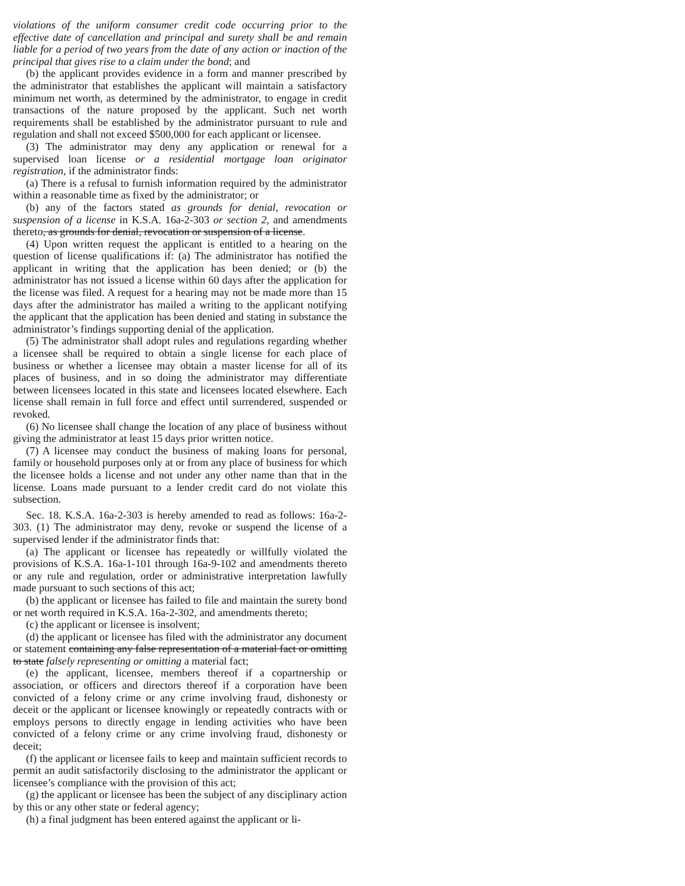violations of the uniform consumer credit code occurring prior to the effective date of cancellation and principal and surety shall be and remain liable for a period of two years from the date of any action or inaction of the principal that gives rise to a claim under the bond; and
(b) the applicant provides evidence in a form and manner prescribed by the administrator that establishes the applicant will maintain a satisfactory minimum net worth, as determined by the administrator, to engage in credit transactions of the nature proposed by the applicant. Such net worth requirements shall be established by the administrator pursuant to rule and regulation and shall not exceed $500,000 for each applicant or licensee.
(3) The administrator may deny any application or renewal for a supervised loan license or a residential mortgage loan originator registration, if the administrator finds:
(a) There is a refusal to furnish information required by the administrator within a reasonable time as fixed by the administrator; or
(b) any of the factors stated as grounds for denial, revocation or suspension of a license in K.S.A. 16a-2-303 or section 2, and amendments thereto, as grounds for denial, revocation or suspension of a license.
(4) Upon written request the applicant is entitled to a hearing on the question of license qualifications if: (a) The administrator has notified the applicant in writing that the application has been denied; or (b) the administrator has not issued a license within 60 days after the application for the license was filed. A request for a hearing may not be made more than 15 days after the administrator has mailed a writing to the applicant notifying the applicant that the application has been denied and stating in substance the administrator’s findings supporting denial of the application.
(5) The administrator shall adopt rules and regulations regarding whether a licensee shall be required to obtain a single license for each place of business or whether a licensee may obtain a master license for all of its places of business, and in so doing the administrator may differentiate between licensees located in this state and licensees located elsewhere. Each license shall remain in full force and effect until surrendered, suspended or revoked.
(6) No licensee shall change the location of any place of business without giving the administrator at least 15 days prior written notice.
(7) A licensee may conduct the business of making loans for personal, family or household purposes only at or from any place of business for which the licensee holds a license and not under any other name than that in the license. Loans made pursuant to a lender credit card do not violate this subsection.
Sec. 18. K.S.A. 16a-2-303 is hereby amended to read as follows: 16a-2-303. (1) The administrator may deny, revoke or suspend the license of a supervised lender if the administrator finds that:
(a) The applicant or licensee has repeatedly or willfully violated the provisions of K.S.A. 16a-1-101 through 16a-9-102 and amendments thereto or any rule and regulation, order or administrative interpretation lawfully made pursuant to such sections of this act;
(b) the applicant or licensee has failed to file and maintain the surety bond or net worth required in K.S.A. 16a-2-302, and amendments thereto;
(c) the applicant or licensee is insolvent;
(d) the applicant or licensee has filed with the administrator any document or statement containing any false representation of a material fact or omitting to state falsely representing or omitting a material fact;
(e) the applicant, licensee, members thereof if a copartnership or association, or officers and directors thereof if a corporation have been convicted of a felony crime or any crime involving fraud, dishonesty or deceit or the applicant or licensee knowingly or repeatedly contracts with or employs persons to directly engage in lending activities who have been convicted of a felony crime or any crime involving fraud, dishonesty or deceit;
(f) the applicant or licensee fails to keep and maintain sufficient records to permit an audit satisfactorily disclosing to the administrator the applicant or licensee’s compliance with the provision of this act;
(g) the applicant or licensee has been the subject of any disciplinary action by this or any other state or federal agency;
(h) a final judgment has been entered against the applicant or li-